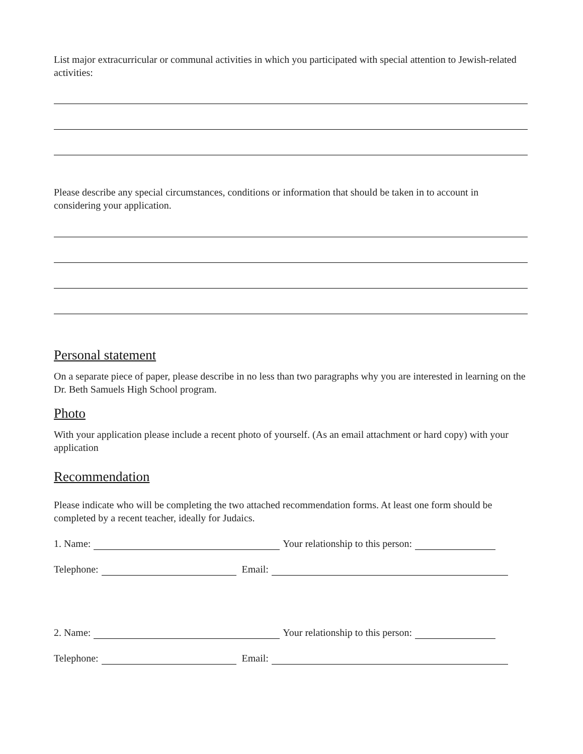List major extracurricular or communal activities in which you participated with special attention to Jewish-related activities:
Please describe any special circumstances, conditions or information that should be taken in to account in considering your application.
Personal statement
On a separate piece of paper, please describe in no less than two paragraphs why you are interested in learning on the Dr. Beth Samuels High School program.
Photo
With your application please include a recent photo of yourself. (As an email attachment or hard copy) with your application
Recommendation
Please indicate who will be completing the two attached recommendation forms. At least one form should be completed by a recent teacher, ideally for Judaics.
1. Name: Your relationship to this person:
Telephone: Email:
2. Name: Your relationship to this person:
Telephone: Email: